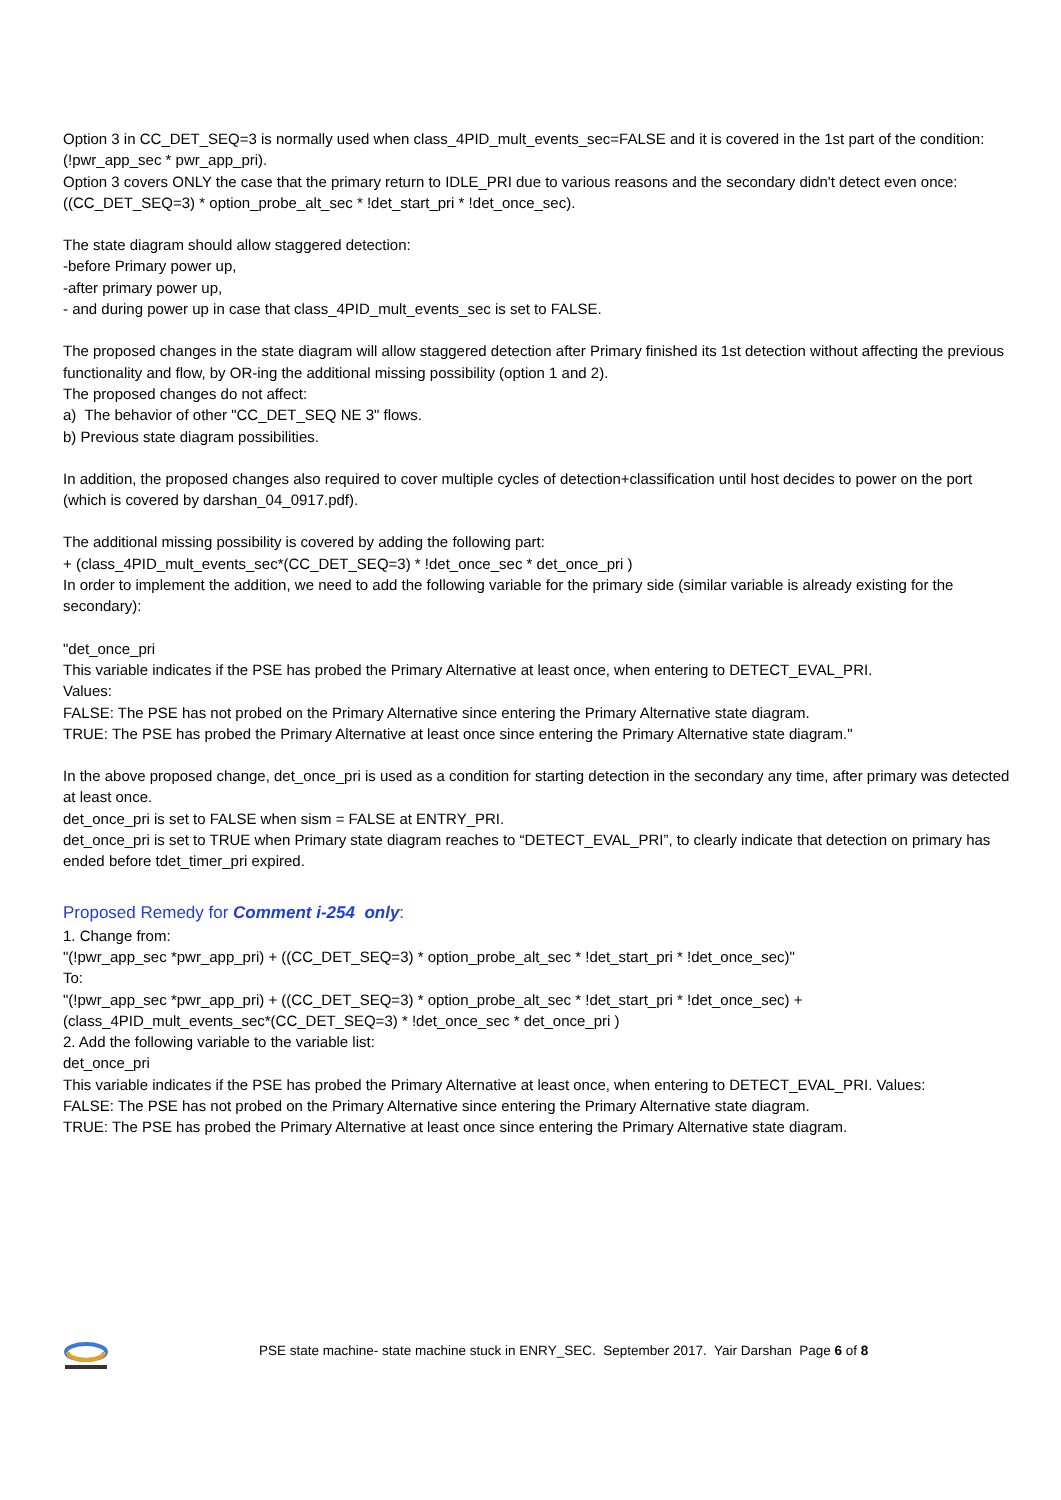Option 3 in CC_DET_SEQ=3 is normally used when class_4PID_mult_events_sec=FALSE and it is covered in the 1st part of the condition: (!pwr_app_sec * pwr_app_pri).
Option 3 covers ONLY the case that the primary return to IDLE_PRI due to various reasons and the secondary didn't detect even once: ((CC_DET_SEQ=3) * option_probe_alt_sec * !det_start_pri * !det_once_sec).
The state diagram should allow staggered detection:
-before Primary power up,
-after primary power up,
- and during power up in case that class_4PID_mult_events_sec is set to FALSE.
The proposed changes in the state diagram will allow staggered detection after Primary finished its 1st detection without affecting the previous functionality and flow, by OR-ing the additional missing possibility (option 1 and 2).
The proposed changes do not affect:
a) The behavior of other "CC_DET_SEQ NE 3" flows.
b) Previous state diagram possibilities.
In addition, the proposed changes also required to cover multiple cycles of detection+classification until host decides to power on the port (which is covered by darshan_04_0917.pdf).
The additional missing possibility is covered by adding the following part:
+ (class_4PID_mult_events_sec*(CC_DET_SEQ=3) * !det_once_sec * det_once_pri )
In order to implement the addition, we need to add the following variable for the primary side (similar variable is already existing for the secondary):
"det_once_pri
This variable indicates if the PSE has probed the Primary Alternative at least once, when entering to DETECT_EVAL_PRI.
Values:
FALSE: The PSE has not probed on the Primary Alternative since entering the Primary Alternative state diagram.
TRUE: The PSE has probed the Primary Alternative at least once since entering the Primary Alternative state diagram."
In the above proposed change, det_once_pri is used as a condition for starting detection in the secondary any time, after primary was detected at least once.
det_once_pri is set to FALSE when sism = FALSE at ENTRY_PRI.
det_once_pri is set to TRUE when Primary state diagram reaches to “DETECT_EVAL_PRI”, to clearly indicate that detection on primary has ended before tdet_timer_pri expired.
Proposed Remedy for Comment i-254 only:
1. Change from:
"(!pwr_app_sec *pwr_app_pri) + ((CC_DET_SEQ=3) * option_probe_alt_sec * !det_start_pri * !det_once_sec)"
To:
"(!pwr_app_sec *pwr_app_pri) + ((CC_DET_SEQ=3) * option_probe_alt_sec * !det_start_pri * !det_once_sec) +
(class_4PID_mult_events_sec*(CC_DET_SEQ=3) * !det_once_sec * det_once_pri )
2. Add the following variable to the variable list:
det_once_pri
This variable indicates if the PSE has probed the Primary Alternative at least once, when entering to DETECT_EVAL_PRI. Values:
FALSE: The PSE has not probed on the Primary Alternative since entering the Primary Alternative state diagram.
TRUE: The PSE has probed the Primary Alternative at least once since entering the Primary Alternative state diagram.
PSE state machine- state machine stuck in ENRY_SEC. September 2017. Yair Darshan Page 6 of 8